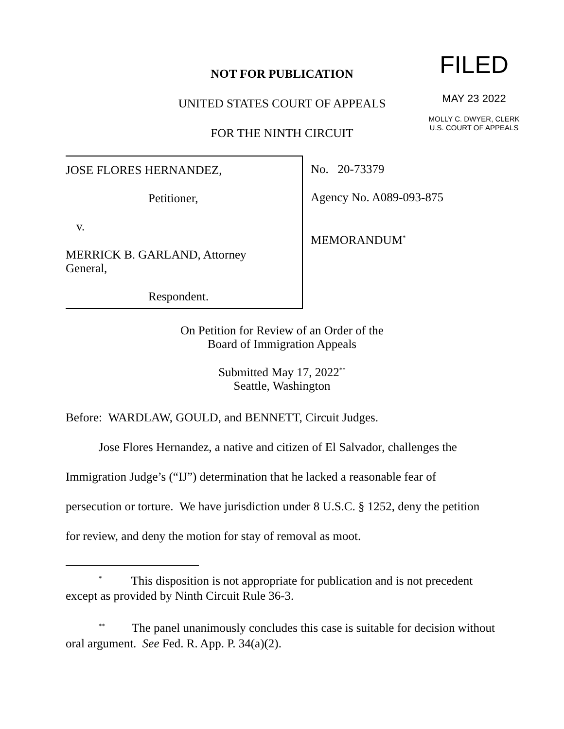NOT FOR PUBLICATION
UNITED STATES COURT OF APPEALS
FOR THE NINTH CIRCUIT
FILED
MAY 23 2022
MOLLY C. DWYER, CLERK
U.S. COURT OF APPEALS
JOSE FLORES HERNANDEZ,
Petitioner,
v.
MERRICK B. GARLAND, Attorney General,
Respondent.
No. 20-73379
Agency No. A089-093-875
MEMORANDUM<sup>*</sup>
On Petition for Review of an Order of the
Board of Immigration Appeals
Submitted May 17, 2022<sup>**</sup>
Seattle, Washington
Before: WARDLAW, GOULD, and BENNETT, Circuit Judges.
Jose Flores Hernandez, a native and citizen of El Salvador, challenges the Immigration Judge’s (“IJ”) determination that he lacked a reasonable fear of persecution or torture. We have jurisdiction under 8 U.S.C. § 1252, deny the petition for review, and deny the motion for stay of removal as moot.
<sup>*</sup> This disposition is not appropriate for publication and is not precedent except as provided by Ninth Circuit Rule 36-3.
<sup>**</sup> The panel unanimously concludes this case is suitable for decision without oral argument. See Fed. R. App. P. 34(a)(2).